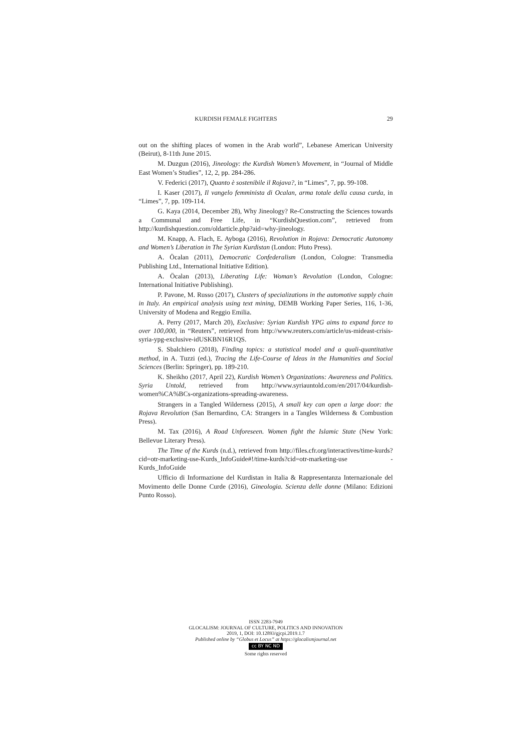KURDISH FEMALE FIGHTERS 29
out on the shifting places of women in the Arab world”, Lebanese American University (Beirut), 8-11th June 2015.
M. Duzgun (2016), Jineology: the Kurdish Women’s Movement, in “Journal of Middle East Women’s Studies”, 12, 2, pp. 284-286.
V. Federici (2017), Quanto è sostenibile il Rojava?, in “Limes”, 7, pp. 99-108.
I. Kaser (2017), Il vangelo femminista di Ocalan, arma totale della causa curda, in “Limes”, 7, pp. 109-114.
G. Kaya (2014, December 28), Why Jineology? Re-Constructing the Sciences towards a Communal and Free Life, in “KurdishQuestion.com”, retrieved from http://kurdishquestion.com/oldarticle.php?aid=why-jineology.
M. Knapp, A. Flach, E. Ayboga (2016), Revolution in Rojava: Democratic Autonomy and Women’s Liberation in The Syrian Kurdistan (London: Pluto Press).
A. Öcalan (2011), Democratic Confederalism (London, Cologne: Transmedia Publishing Ltd., International Initiative Edition).
A. Öcalan (2013), Liberating Life: Woman’s Revolution (London, Cologne: International Initiative Publishing).
P. Pavone, M. Russo (2017), Clusters of specializations in the automotive supply chain in Italy. An empirical analysis using text mining, DEMB Working Paper Series, 116, 1-36, University of Modena and Reggio Emilia.
A. Perry (2017, March 20), Exclusive: Syrian Kurdish YPG aims to expand force to over 100,000, in “Reuters”, retrieved from http://www.reuters.com/article/us-mideast-crisis-syria-ypg-exclusive-idUSKBN16R1QS.
S. Sbalchiero (2018), Finding topics: a statistical model and a quali-quantitative method, in A. Tuzzi (ed.), Tracing the Life-Course of Ideas in the Humanities and Social Sciences (Berlin: Springer), pp. 189-210.
K. Sheikho (2017, April 22), Kurdish Women’s Organizations: Awareness and Politics. Syria Untold, retrieved from http://www.syriauntold.com/en/2017/04/kurdish-women%CA%BCs-organizations-spreading-awareness.
Strangers in a Tangled Wilderness (2015), A small key can open a large door: the Rojava Revolution (San Bernardino, CA: Strangers in a Tangles Wilderness & Combustion Press).
M. Tax (2016), A Road Unforeseen. Women fight the Islamic State (New York: Bellevue Literary Press).
The Time of the Kurds (n.d.), retrieved from http://files.cfr.org/interactives/time-kurds?cid=otr-marketing-use-Kurds_InfoGuide#!/time-kurds?cid=otr-marketing-use -Kurds_InfoGuide
Ufficio di Informazione del Kurdistan in Italia & Rappresentanza Internazionale del Movimento delle Donne Curde (2016), Gineologia. Scienza delle donne (Milano: Edizioni Punto Rosso).
ISSN 2283-7949
GLOCALISM: JOURNAL OF CULTURE, POLITICS AND INNOVATION
2019, 1, DOI: 10.12893/gjcpi.2019.1.7
Published online by “Globus et Locus” at https://glocalismjournal.net
cc BY NC ND
Some rights reserved